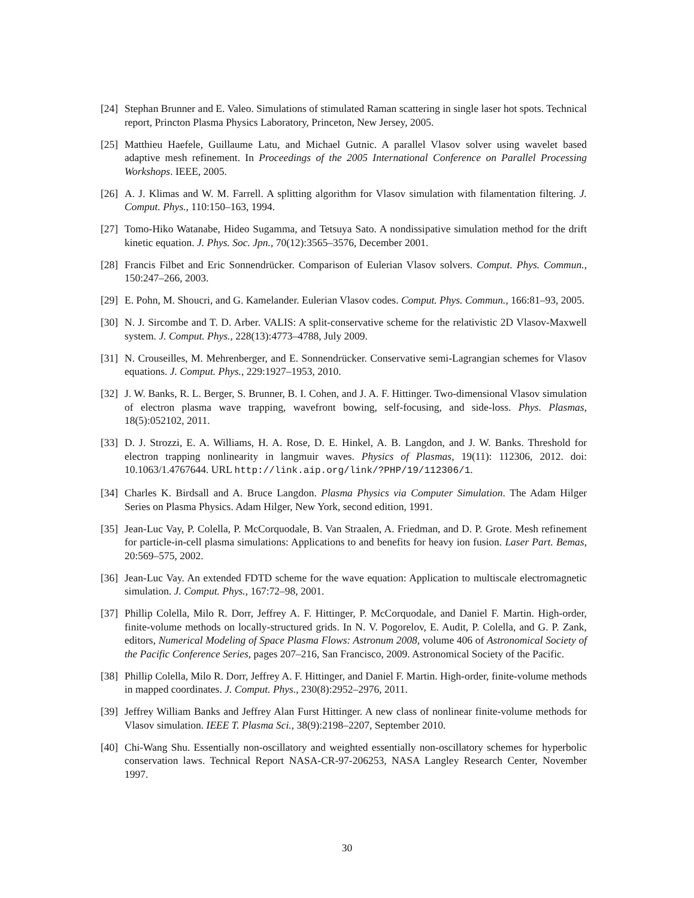[24] Stephan Brunner and E. Valeo. Simulations of stimulated Raman scattering in single laser hot spots. Technical report, Princton Plasma Physics Laboratory, Princeton, New Jersey, 2005.
[25] Matthieu Haefele, Guillaume Latu, and Michael Gutnic. A parallel Vlasov solver using wavelet based adaptive mesh refinement. In Proceedings of the 2005 International Conference on Parallel Processing Workshops. IEEE, 2005.
[26] A. J. Klimas and W. M. Farrell. A splitting algorithm for Vlasov simulation with filamentation filtering. J. Comput. Phys., 110:150–163, 1994.
[27] Tomo-Hiko Watanabe, Hideo Sugamma, and Tetsuya Sato. A nondissipative simulation method for the drift kinetic equation. J. Phys. Soc. Jpn., 70(12):3565–3576, December 2001.
[28] Francis Filbet and Eric Sonnendrücker. Comparison of Eulerian Vlasov solvers. Comput. Phys. Commun., 150:247–266, 2003.
[29] E. Pohn, M. Shoucri, and G. Kamelander. Eulerian Vlasov codes. Comput. Phys. Commun., 166:81–93, 2005.
[30] N. J. Sircombe and T. D. Arber. VALIS: A split-conservative scheme for the relativistic 2D Vlasov-Maxwell system. J. Comput. Phys., 228(13):4773–4788, July 2009.
[31] N. Crouseilles, M. Mehrenberger, and E. Sonnendrücker. Conservative semi-Lagrangian schemes for Vlasov equations. J. Comput. Phys., 229:1927–1953, 2010.
[32] J. W. Banks, R. L. Berger, S. Brunner, B. I. Cohen, and J. A. F. Hittinger. Two-dimensional Vlasov simulation of electron plasma wave trapping, wavefront bowing, self-focusing, and side-loss. Phys. Plasmas, 18(5):052102, 2011.
[33] D. J. Strozzi, E. A. Williams, H. A. Rose, D. E. Hinkel, A. B. Langdon, and J. W. Banks. Threshold for electron trapping nonlinearity in langmuir waves. Physics of Plasmas, 19(11): 112306, 2012. doi: 10.1063/1.4767644. URL http://link.aip.org/link/?PHP/19/112306/1.
[34] Charles K. Birdsall and A. Bruce Langdon. Plasma Physics via Computer Simulation. The Adam Hilger Series on Plasma Physics. Adam Hilger, New York, second edition, 1991.
[35] Jean-Luc Vay, P. Colella, P. McCorquodale, B. Van Straalen, A. Friedman, and D. P. Grote. Mesh refinement for particle-in-cell plasma simulations: Applications to and benefits for heavy ion fusion. Laser Part. Bemas, 20:569–575, 2002.
[36] Jean-Luc Vay. An extended FDTD scheme for the wave equation: Application to multiscale electromagnetic simulation. J. Comput. Phys., 167:72–98, 2001.
[37] Phillip Colella, Milo R. Dorr, Jeffrey A. F. Hittinger, P. McCorquodale, and Daniel F. Martin. High-order, finite-volume methods on locally-structured grids. In N. V. Pogorelov, E. Audit, P. Colella, and G. P. Zank, editors, Numerical Modeling of Space Plasma Flows: Astronum 2008, volume 406 of Astronomical Society of the Pacific Conference Series, pages 207–216, San Francisco, 2009. Astronomical Society of the Pacific.
[38] Phillip Colella, Milo R. Dorr, Jeffrey A. F. Hittinger, and Daniel F. Martin. High-order, finite-volume methods in mapped coordinates. J. Comput. Phys., 230(8):2952–2976, 2011.
[39] Jeffrey William Banks and Jeffrey Alan Furst Hittinger. A new class of nonlinear finite-volume methods for Vlasov simulation. IEEE T. Plasma Sci., 38(9):2198–2207, September 2010.
[40] Chi-Wang Shu. Essentially non-oscillatory and weighted essentially non-oscillatory schemes for hyperbolic conservation laws. Technical Report NASA-CR-97-206253, NASA Langley Research Center, November 1997.
30